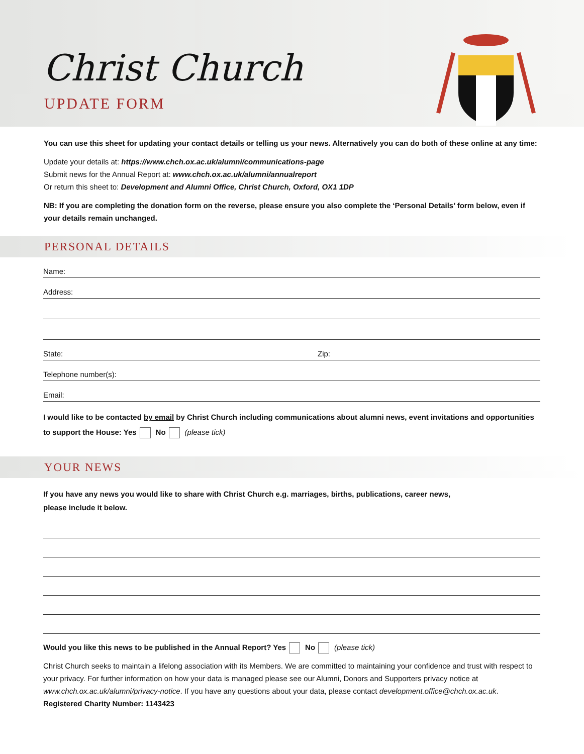Christ Church
UPDATE FORM
You can use this sheet for updating your contact details or telling us your news. Alternatively you can do both of these online at any time:
Update your details at: https://www.chch.ox.ac.uk/alumni/communications-page
Submit news for the Annual Report at: www.chch.ox.ac.uk/alumni/annualreport
Or return this sheet to: Development and Alumni Office, Christ Church, Oxford, OX1 1DP
NB: If you are completing the donation form on the reverse, please ensure you also complete the ‘Personal Details’ form below, even if your details remain unchanged.
PERSONAL DETAILS
Name:
Address:
State: Zip:
Telephone number(s):
Email:
I would like to be contacted by email by Christ Church including communications about alumni news, event invitations and opportunities to support the House: Yes No (please tick)
YOUR NEWS
If you have any news you would like to share with Christ Church e.g. marriages, births, publications, career news,
please include it below.
Would you like this news to be published in the Annual Report? Yes No (please tick)
Christ Church seeks to maintain a lifelong association with its Members. We are committed to maintaining your confidence and trust with respect to your privacy. For further information on how your data is managed please see our Alumni, Donors and Supporters privacy notice at www.chch.ox.ac.uk/alumni/privacy-notice. If you have any questions about your data, please contact development.office@chch.ox.ac.uk.
Registered Charity Number: 1143423